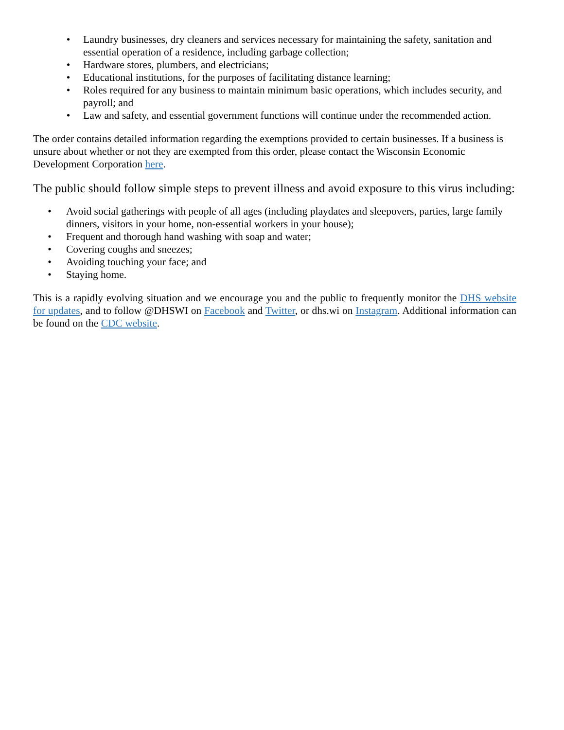• Laundry businesses, dry cleaners and services necessary for maintaining the safety, sanitation and essential operation of a residence, including garbage collection;
• Hardware stores, plumbers, and electricians;
• Educational institutions, for the purposes of facilitating distance learning;
• Roles required for any business to maintain minimum basic operations, which includes security, and payroll; and
• Law and safety, and essential government functions will continue under the recommended action.
The order contains detailed information regarding the exemptions provided to certain businesses. If a business is unsure about whether or not they are exempted from this order, please contact the Wisconsin Economic Development Corporation here.
The public should follow simple steps to prevent illness and avoid exposure to this virus including:
• Avoid social gatherings with people of all ages (including playdates and sleepovers, parties, large family dinners, visitors in your home, non-essential workers in your house);
• Frequent and thorough hand washing with soap and water;
• Covering coughs and sneezes;
• Avoiding touching your face; and
• Staying home.
This is a rapidly evolving situation and we encourage you and the public to frequently monitor the DHS website for updates, and to follow @DHSWI on Facebook and Twitter, or dhs.wi on Instagram. Additional information can be found on the CDC website.